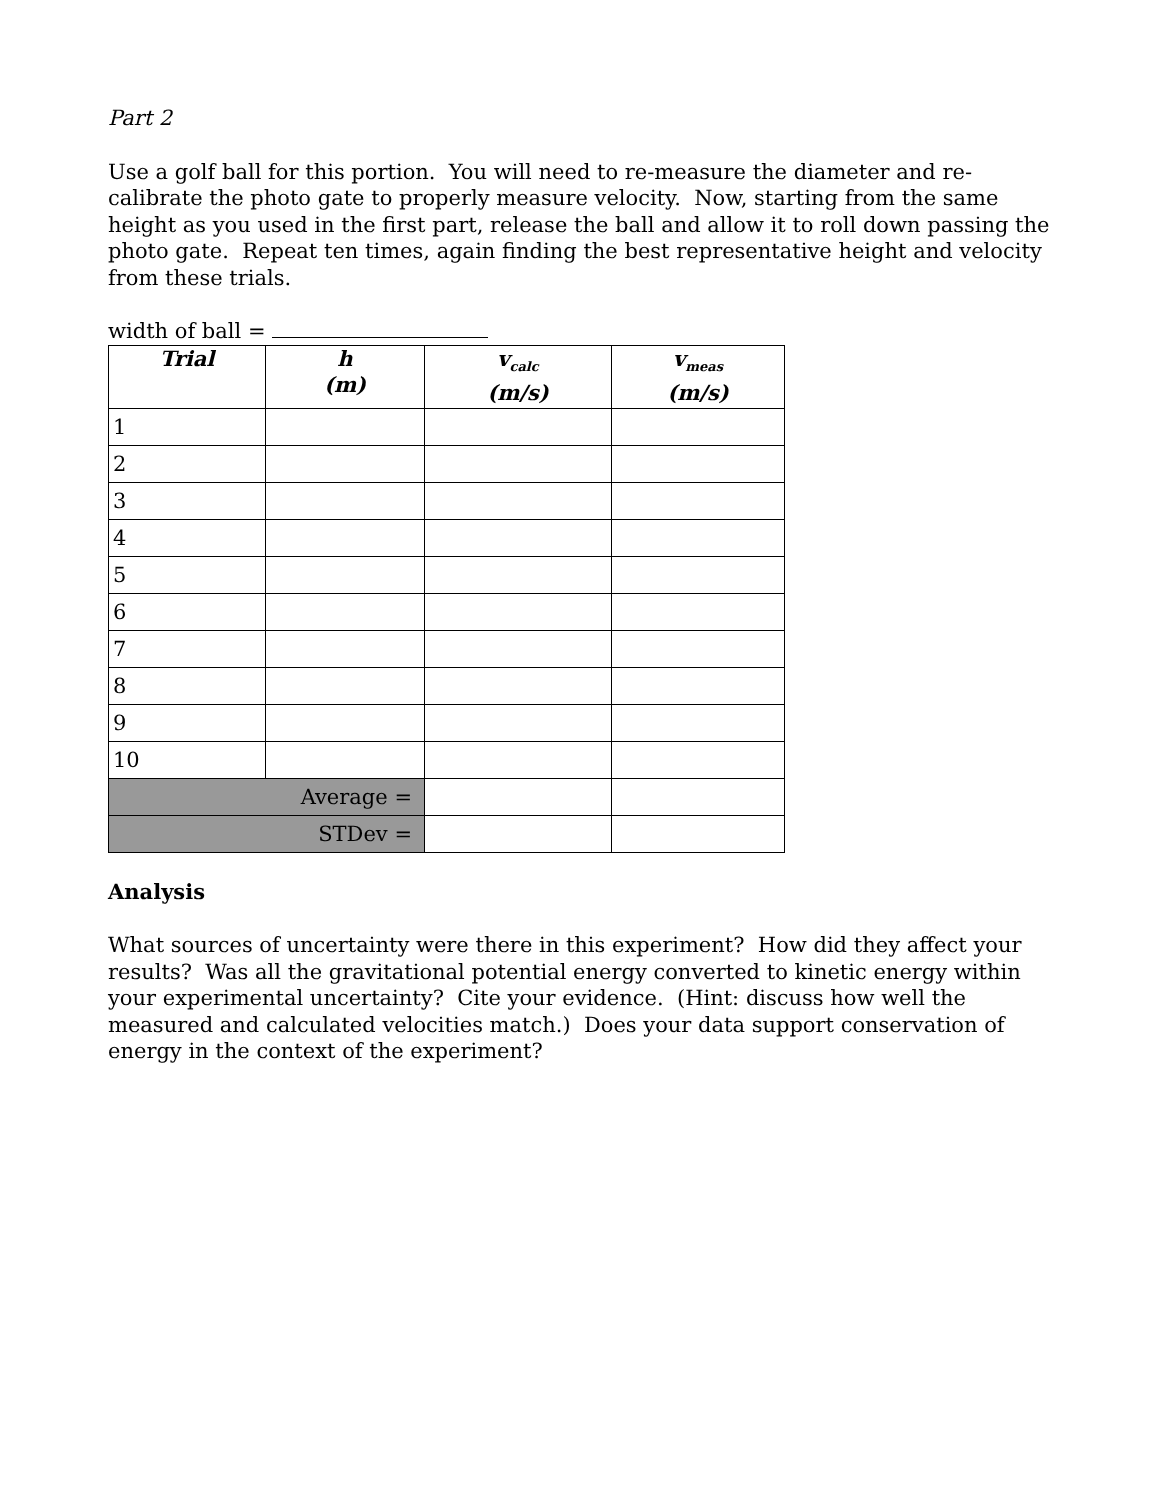Part 2
Use a golf ball for this portion. You will need to re-measure the diameter and re-calibrate the photo gate to properly measure velocity. Now, starting from the same height as you used in the first part, release the ball and allow it to roll down passing the photo gate. Repeat ten times, again finding the best representative height and velocity from these trials.
width of ball =
| Trial | h (m) | v<sub>calc</sub> (m/s) | v<sub>meas</sub> (m/s) |
| --- | --- | --- | --- |
| 1 | | | |
| 2 | | | |
| 3 | | | |
| 4 | | | |
| 5 | | | |
| 6 | | | |
| 7 | | | |
| 8 | | | |
| 9 | | | |
| 10 | | | |
| Average = | | | |
| STDev = | | | |
Analysis
What sources of uncertainty were there in this experiment? How did they affect your results? Was all the gravitational potential energy converted to kinetic energy within your experimental uncertainty? Cite your evidence. (Hint: discuss how well the measured and calculated velocities match.) Does your data support conservation of energy in the context of the experiment?